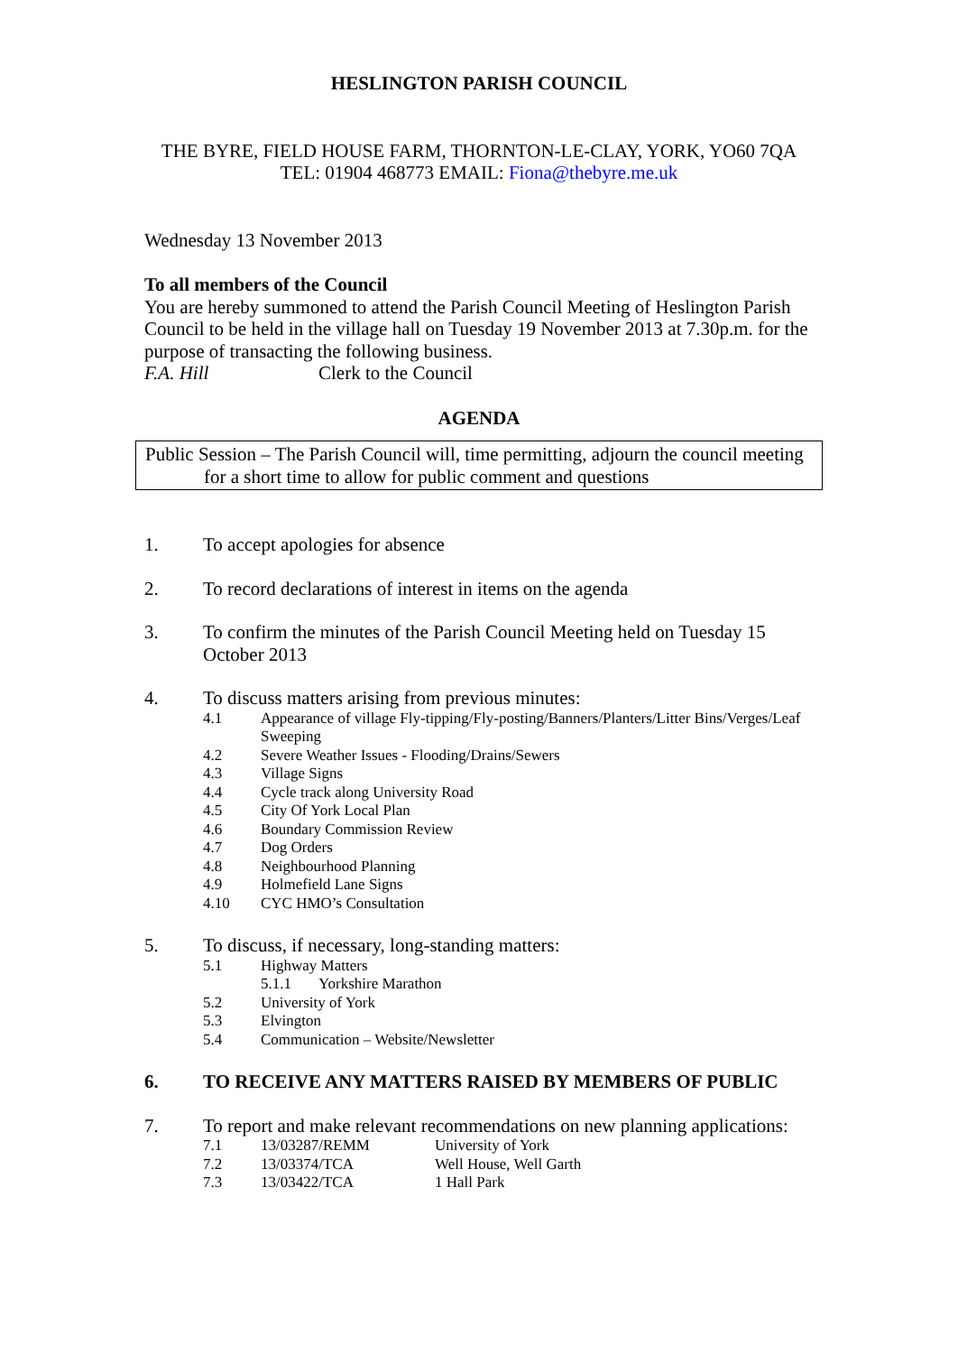HESLINGTON PARISH COUNCIL
THE BYRE, FIELD HOUSE FARM, THORNTON-LE-CLAY, YORK, YO60 7QA
TEL: 01904 468773 EMAIL: Fiona@thebyre.me.uk
Wednesday 13 November 2013
To all members of the Council
You are hereby summoned to attend the Parish Council Meeting of Heslington Parish Council to be held in the village hall on Tuesday 19 November 2013 at 7.30p.m. for the purpose of transacting the following business.
F.A. Hill Clerk to the Council
AGENDA
Public Session – The Parish Council will, time permitting, adjourn the council meeting for a short time to allow for public comment and questions
1. To accept apologies for absence
2. To record declarations of interest in items on the agenda
3. To confirm the minutes of the Parish Council Meeting held on Tuesday 15 October 2013
4. To discuss matters arising from previous minutes:
4.1 Appearance of village Fly-tipping/Fly-posting/Banners/Planters/Litter Bins/Verges/Leaf Sweeping
4.2 Severe Weather Issues - Flooding/Drains/Sewers
4.3 Village Signs
4.4 Cycle track along University Road
4.5 City Of York Local Plan
4.6 Boundary Commission Review
4.7 Dog Orders
4.8 Neighbourhood Planning
4.9 Holmefield Lane Signs
4.10 CYC HMO’s Consultation
5. To discuss, if necessary, long-standing matters:
5.1 Highway Matters
5.1.1 Yorkshire Marathon
5.2 University of York
5.3 Elvington
5.4 Communication – Website/Newsletter
6. TO RECEIVE ANY MATTERS RAISED BY MEMBERS OF PUBLIC
7. To report and make relevant recommendations on new planning applications:
7.1 13/03287/REMM University of York
7.2 13/03374/TCA Well House, Well Garth
7.3 13/03422/TCA 1 Hall Park